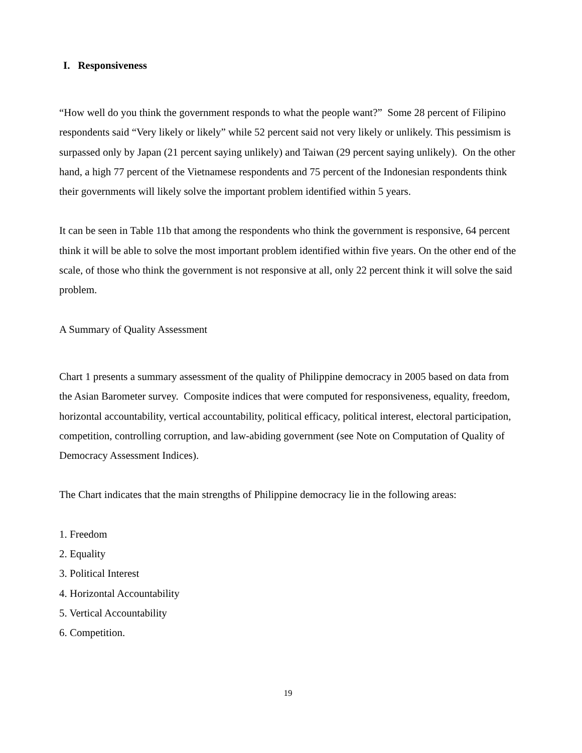I. Responsiveness
“How well do you think the government responds to what the people want?” Some 28 percent of Filipino respondents said “Very likely or likely” while 52 percent said not very likely or unlikely. This pessimism is surpassed only by Japan (21 percent saying unlikely) and Taiwan (29 percent saying unlikely). On the other hand, a high 77 percent of the Vietnamese respondents and 75 percent of the Indonesian respondents think their governments will likely solve the important problem identified within 5 years.
It can be seen in Table 11b that among the respondents who think the government is responsive, 64 percent think it will be able to solve the most important problem identified within five years. On the other end of the scale, of those who think the government is not responsive at all, only 22 percent think it will solve the said problem.
A Summary of Quality Assessment
Chart 1 presents a summary assessment of the quality of Philippine democracy in 2005 based on data from the Asian Barometer survey. Composite indices that were computed for responsiveness, equality, freedom, horizontal accountability, vertical accountability, political efficacy, political interest, electoral participation, competition, controlling corruption, and law-abiding government (see Note on Computation of Quality of Democracy Assessment Indices).
The Chart indicates that the main strengths of Philippine democracy lie in the following areas:
1. Freedom
2. Equality
3. Political Interest
4. Horizontal Accountability
5. Vertical Accountability
6. Competition.
19